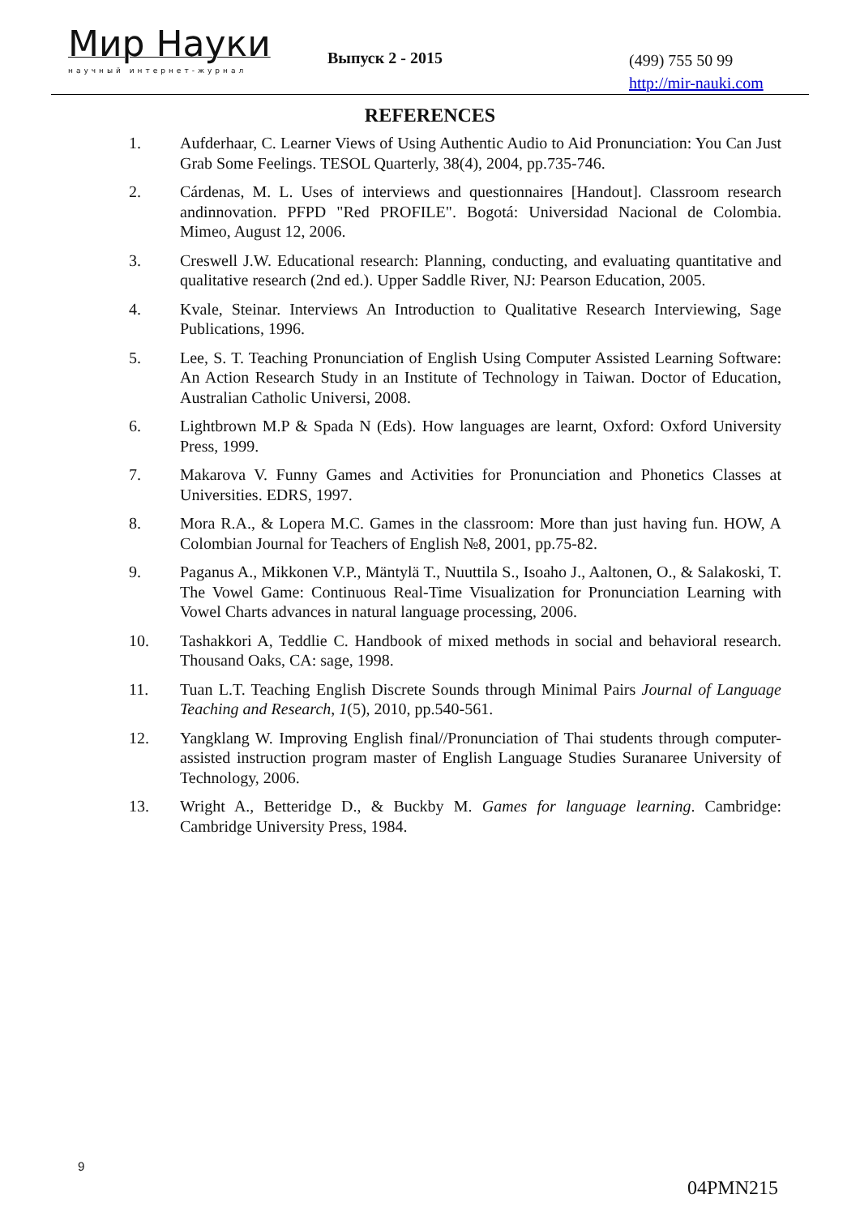Мир Науки
научный интернет-журнал
Выпуск 2 - 2015
(499) 755 50 99
http://mir-nauki.com
REFERENCES
1. Aufderhaar, C. Learner Views of Using Authentic Audio to Aid Pronunciation: You Can Just Grab Some Feelings. TESOL Quarterly, 38(4), 2004, pp.735-746.
2. Cárdenas, M. L. Uses of interviews and questionnaires [Handout]. Classroom research andinnovation. PFPD "Red PROFILE". Bogotá: Universidad Nacional de Colombia. Mimeo, August 12, 2006.
3. Creswell J.W. Educational research: Planning, conducting, and evaluating quantitative and qualitative research (2nd ed.). Upper Saddle River, NJ: Pearson Education, 2005.
4. Kvale, Steinar. Interviews An Introduction to Qualitative Research Interviewing, Sage Publications, 1996.
5. Lee, S. T. Teaching Pronunciation of English Using Computer Assisted Learning Software: An Action Research Study in an Institute of Technology in Taiwan. Doctor of Education, Australian Catholic Universi, 2008.
6. Lightbrown M.P & Spada N (Eds). How languages are learnt, Oxford: Oxford University Press, 1999.
7. Makarova V. Funny Games and Activities for Pronunciation and Phonetics Classes at Universities. EDRS, 1997.
8. Mora R.A., & Lopera M.C. Games in the classroom: More than just having fun. HOW, A Colombian Journal for Teachers of English №8, 2001, pp.75-82.
9. Paganus A., Mikkonen V.P., Mäntylä T., Nuuttila S., Isoaho J., Aaltonen, O., & Salakoski, T. The Vowel Game: Continuous Real-Time Visualization for Pronunciation Learning with Vowel Charts advances in natural language processing, 2006.
10. Tashakkori A, Teddlie C. Handbook of mixed methods in social and behavioral research. Thousand Oaks, CA: sage, 1998.
11. Tuan L.T. Teaching English Discrete Sounds through Minimal Pairs Journal of Language Teaching and Research, 1(5), 2010, pp.540-561.
12. Yangklang W. Improving English final//Pronunciation of Thai students through computer-assisted instruction program master of English Language Studies Suranaree University of Technology, 2006.
13. Wright A., Betteridge D., & Buckby M. Games for language learning. Cambridge: Cambridge University Press, 1984.
9
04PMN215